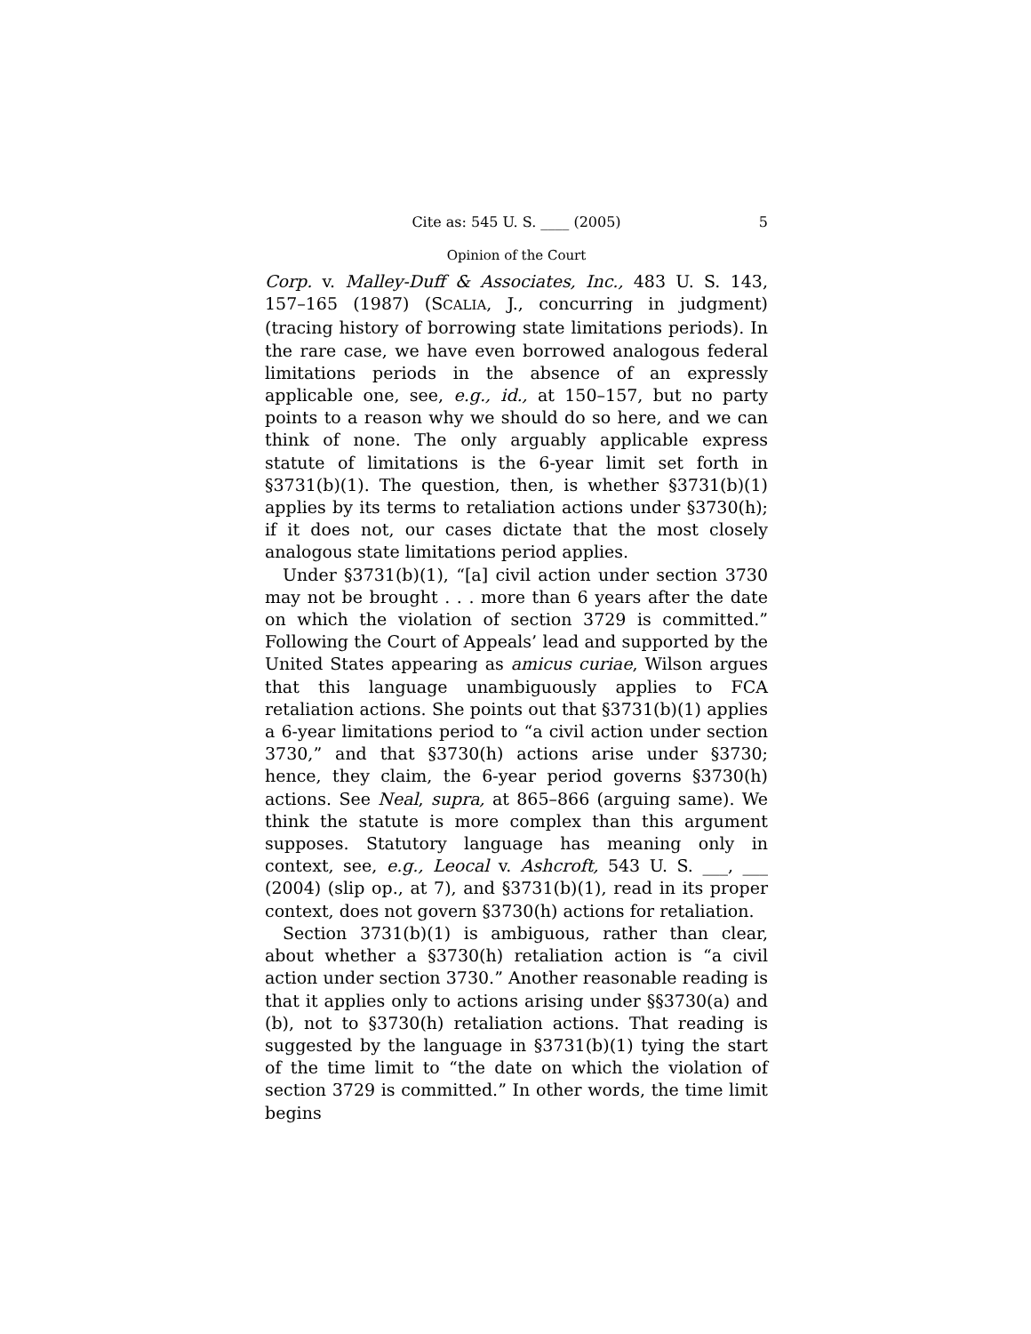Cite as: 545 U. S. ____ (2005) 5
Opinion of the Court
Corp. v. Malley-Duff & Associates, Inc., 483 U. S. 143, 157–165 (1987) (SCALIA, J., concurring in judgment) (tracing history of borrowing state limitations periods). In the rare case, we have even borrowed analogous federal limitations periods in the absence of an expressly applicable one, see, e.g., id., at 150–157, but no party points to a reason why we should do so here, and we can think of none. The only arguably applicable express statute of limitations is the 6-year limit set forth in §3731(b)(1). The question, then, is whether §3731(b)(1) applies by its terms to retaliation actions under §3730(h); if it does not, our cases dictate that the most closely analogous state limitations period applies.
Under §3731(b)(1), “[a] civil action under section 3730 may not be brought . . . more than 6 years after the date on which the violation of section 3729 is committed.” Following the Court of Appeals’ lead and supported by the United States appearing as amicus curiae, Wilson argues that this language unambiguously applies to FCA retaliation actions. She points out that §3731(b)(1) applies a 6-year limitations period to “a civil action under section 3730,” and that §3730(h) actions arise under §3730; hence, they claim, the 6-year period governs §3730(h) actions. See Neal, supra, at 865–866 (arguing same). We think the statute is more complex than this argument supposes. Statutory language has meaning only in context, see, e.g., Leocal v. Ashcroft, 543 U. S. ___, ___ (2004) (slip op., at 7), and §3731(b)(1), read in its proper context, does not govern §3730(h) actions for retaliation.
Section 3731(b)(1) is ambiguous, rather than clear, about whether a §3730(h) retaliation action is “a civil action under section 3730.” Another reasonable reading is that it applies only to actions arising under §§3730(a) and (b), not to §3730(h) retaliation actions. That reading is suggested by the language in §3731(b)(1) tying the start of the time limit to “the date on which the violation of section 3729 is committed.” In other words, the time limit begins